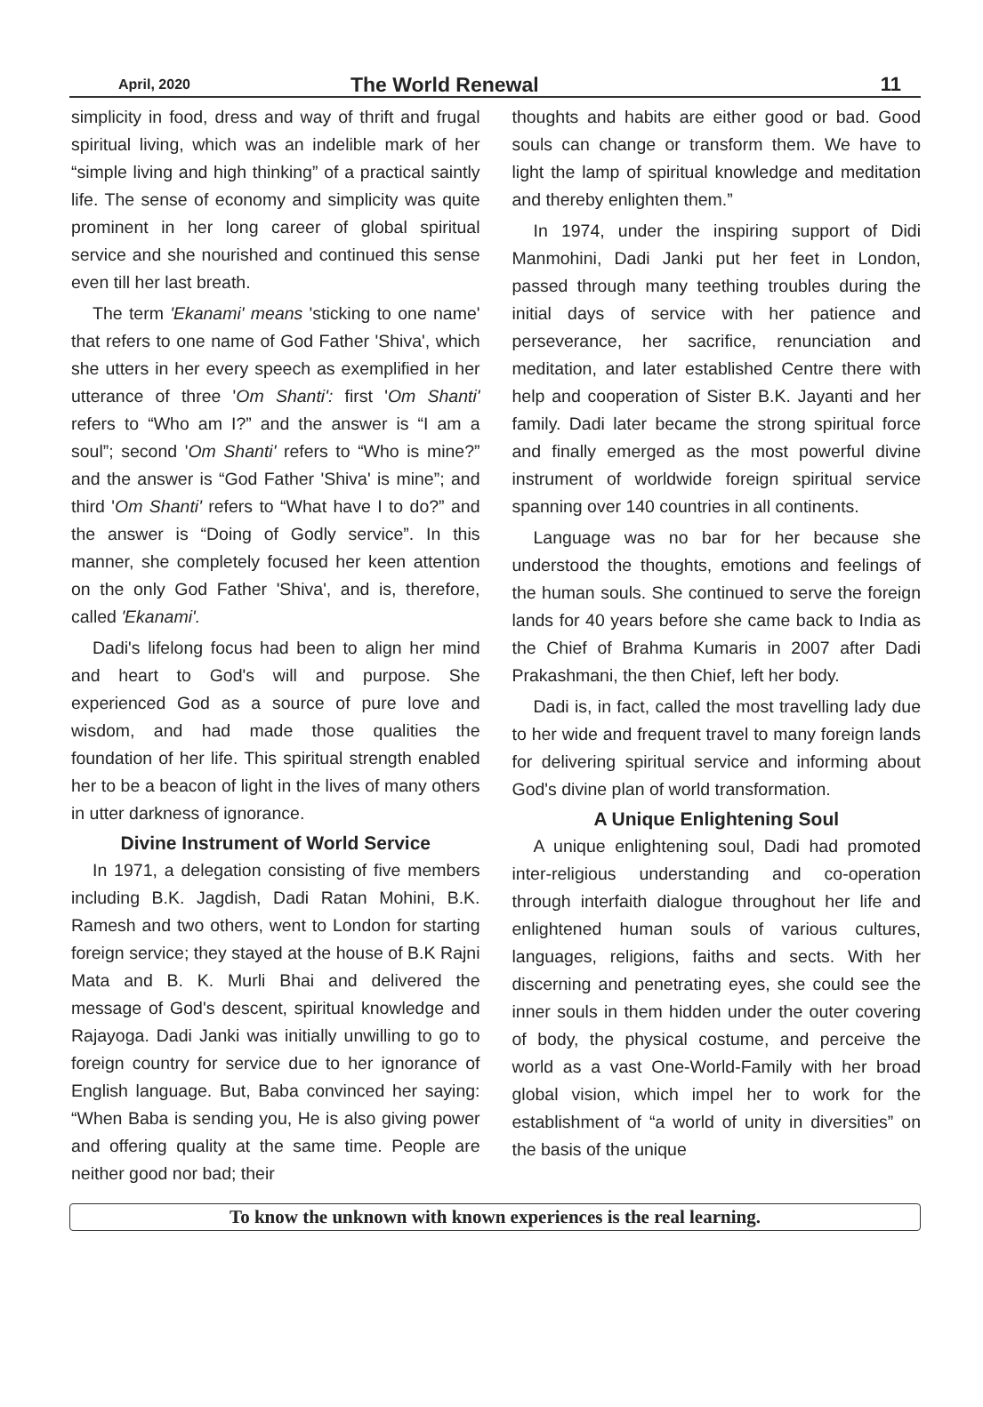April, 2020 The World Renewal 11
simplicity in food, dress and way of thrift and frugal spiritual living, which was an indelible mark of her “simple living and high thinking” of a practical saintly life. The sense of economy and simplicity was quite prominent in her long career of global spiritual service and she nourished and continued this sense even till her last breath.
The term 'Ekanami' means 'sticking to one name' that refers to one name of God Father 'Shiva', which she utters in her every speech as exemplified in her utterance of three 'Om Shanti': first 'Om Shanti' refers to “Who am I?” and the answer is “I am a soul”; second 'Om Shanti' refers to “Who is mine?” and the answer is “God Father 'Shiva' is mine”; and third 'Om Shanti' refers to “What have I to do?” and the answer is “Doing of Godly service”. In this manner, she completely focused her keen attention on the only God Father 'Shiva', and is, therefore, called 'Ekanami'.
Dadi's lifelong focus had been to align her mind and heart to God's will and purpose. She experienced God as a source of pure love and wisdom, and had made those qualities the foundation of her life. This spiritual strength enabled her to be a beacon of light in the lives of many others in utter darkness of ignorance.
Divine Instrument of World Service
In 1971, a delegation consisting of five members including B.K. Jagdish, Dadi Ratan Mohini, B.K. Ramesh and two others, went to London for starting foreign service; they stayed at the house of B.K Rajni Mata and B. K. Murli Bhai and delivered the message of God's descent, spiritual knowledge and Rajayoga. Dadi Janki was initially unwilling to go to foreign country for service due to her ignorance of English language. But, Baba convinced her saying: “When Baba is sending you, He is also giving power and offering quality at the same time. People are neither good nor bad; their
thoughts and habits are either good or bad. Good souls can change or transform them. We have to light the lamp of spiritual knowledge and meditation and thereby enlighten them.”
In 1974, under the inspiring support of Didi Manmohini, Dadi Janki put her feet in London, passed through many teething troubles during the initial days of service with her patience and perseverance, her sacrifice, renunciation and meditation, and later established Centre there with help and cooperation of Sister B.K. Jayanti and her family. Dadi later became the strong spiritual force and finally emerged as the most powerful divine instrument of worldwide foreign spiritual service spanning over 140 countries in all continents.
Language was no bar for her because she understood the thoughts, emotions and feelings of the human souls. She continued to serve the foreign lands for 40 years before she came back to India as the Chief of Brahma Kumaris in 2007 after Dadi Prakashmani, the then Chief, left her body.
Dadi is, in fact, called the most travelling lady due to her wide and frequent travel to many foreign lands for delivering spiritual service and informing about God's divine plan of world transformation.
A Unique Enlightening Soul
A unique enlightening soul, Dadi had promoted inter-religious understanding and co-operation through interfaith dialogue throughout her life and enlightened human souls of various cultures, languages, religions, faiths and sects. With her discerning and penetrating eyes, she could see the inner souls in them hidden under the outer covering of body, the physical costume, and perceive the world as a vast One-World-Family with her broad global vision, which impel her to work for the establishment of “a world of unity in diversities” on the basis of the unique
To know the unknown with known experiences is the real learning.